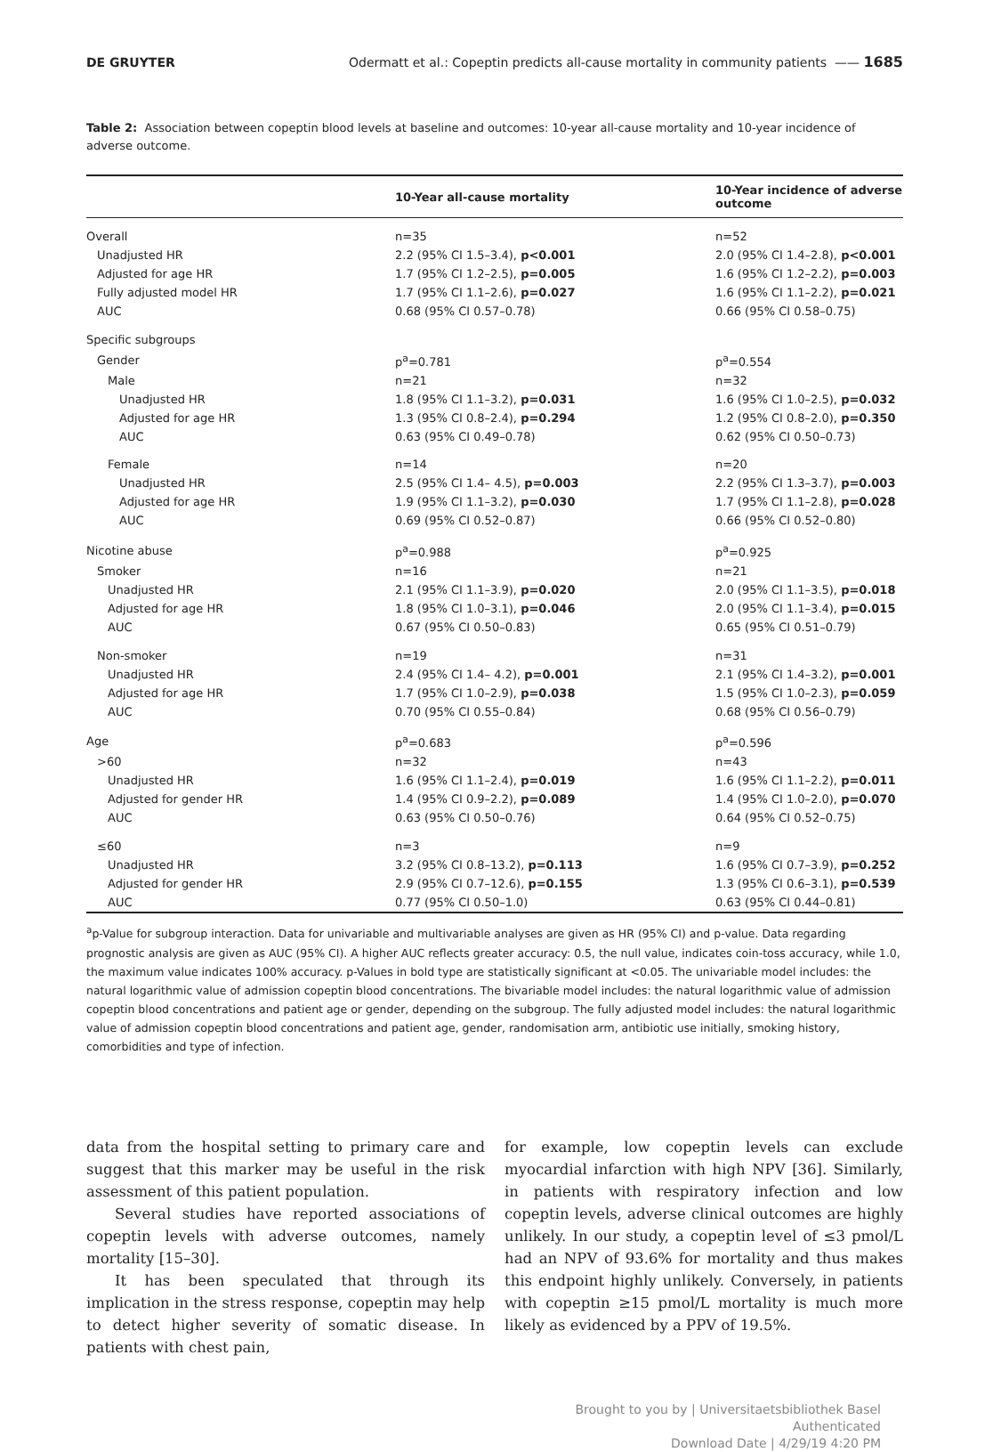DE GRUYTER Odermatt et al.: Copeptin predicts all-cause mortality in community patients —— 1685
Table 2: Association between copeptin blood levels at baseline and outcomes: 10-year all-cause mortality and 10-year incidence of adverse outcome.
| | 10-Year all-cause mortality | 10-Year incidence of adverse outcome |
| --- | --- | --- |
| Overall | n=35 | n=52 |
| Unadjusted HR | 2.2 (95% CI 1.5–3.4), p<0.001 | 2.0 (95% CI 1.4–2.8), p<0.001 |
| Adjusted for age HR | 1.7 (95% CI 1.2–2.5), p=0.005 | 1.6 (95% CI 1.2–2.2), p=0.003 |
| Fully adjusted model HR | 1.7 (95% CI 1.1–2.6), p=0.027 | 1.6 (95% CI 1.1–2.2), p=0.021 |
| AUC | 0.68 (95% CI 0.57–0.78) | 0.66 (95% CI 0.58–0.75) |
| Specific subgroups | | |
| Gender | p<sup>a</sup>=0.781 | p<sup>a</sup>=0.554 |
| Male | n=21 | n=32 |
| Unadjusted HR | 1.8 (95% CI 1.1–3.2), p=0.031 | 1.6 (95% CI 1.0–2.5), p=0.032 |
| Adjusted for age HR | 1.3 (95% CI 0.8–2.4), p=0.294 | 1.2 (95% CI 0.8–2.0), p=0.350 |
| AUC | 0.63 (95% CI 0.49–0.78) | 0.62 (95% CI 0.50–0.73) |
| Female | n=14 | n=20 |
| Unadjusted HR | 2.5 (95% CI 1.4– 4.5), p=0.003 | 2.2 (95% CI 1.3–3.7), p=0.003 |
| Adjusted for age HR | 1.9 (95% CI 1.1–3.2), p=0.030 | 1.7 (95% CI 1.1–2.8), p=0.028 |
| AUC | 0.69 (95% CI 0.52–0.87) | 0.66 (95% CI 0.52–0.80) |
| Nicotine abuse | p<sup>a</sup>=0.988 | p<sup>a</sup>=0.925 |
| Smoker | n=16 | n=21 |
| Unadjusted HR | 2.1 (95% CI 1.1–3.9), p=0.020 | 2.0 (95% CI 1.1–3.5), p=0.018 |
| Adjusted for age HR | 1.8 (95% CI 1.0–3.1), p=0.046 | 2.0 (95% CI 1.1–3.4), p=0.015 |
| AUC | 0.67 (95% CI 0.50–0.83) | 0.65 (95% CI 0.51–0.79) |
| Non-smoker | n=19 | n=31 |
| Unadjusted HR | 2.4 (95% CI 1.4– 4.2), p=0.001 | 2.1 (95% CI 1.4–3.2), p=0.001 |
| Adjusted for age HR | 1.7 (95% CI 1.0–2.9), p=0.038 | 1.5 (95% CI 1.0–2.3), p=0.059 |
| AUC | 0.70 (95% CI 0.55–0.84) | 0.68 (95% CI 0.56–0.79) |
| Age | p<sup>a</sup>=0.683 | p<sup>a</sup>=0.596 |
| >60 | n=32 | n=43 |
| Unadjusted HR | 1.6 (95% CI 1.1–2.4), p=0.019 | 1.6 (95% CI 1.1–2.2), p=0.011 |
| Adjusted for gender HR | 1.4 (95% CI 0.9–2.2), p=0.089 | 1.4 (95% CI 1.0–2.0), p=0.070 |
| AUC | 0.63 (95% CI 0.50–0.76) | 0.64 (95% CI 0.52–0.75) |
| ≤60 | n=3 | n=9 |
| Unadjusted HR | 3.2 (95% CI 0.8–13.2), p=0.113 | 1.6 (95% CI 0.7–3.9), p=0.252 |
| Adjusted for gender HR | 2.9 (95% CI 0.7–12.6), p=0.155 | 1.3 (95% CI 0.6–3.1), p=0.539 |
| AUC | 0.77 (95% CI 0.50–1.0) | 0.63 (95% CI 0.44–0.81) |
<sup>a</sup> p-Value for subgroup interaction. Data for univariable and multivariable analyses are given as HR (95% CI) and p-value. Data regarding prognostic analysis are given as AUC (95% CI). A higher AUC reflects greater accuracy: 0.5, the null value, indicates coin-toss accuracy, while 1.0, the maximum value indicates 100% accuracy. p-Values in bold type are statistically significant at <0.05. The univariable model includes: the natural logarithmic value of admission copeptin blood concentrations. The bivariable model includes: the natural logarithmic value of admission copeptin blood concentrations and patient age or gender, depending on the subgroup. The fully adjusted model includes: the natural logarithmic value of admission copeptin blood concentrations and patient age, gender, randomisation arm, antibiotic use initially, smoking history, comorbidities and type of infection.
data from the hospital setting to primary care and suggest that this marker may be useful in the risk assessment of this patient population.
Several studies have reported associations of copeptin levels with adverse outcomes, namely mortality [15–30].
It has been speculated that through its implication in the stress response, copeptin may help to detect higher severity of somatic disease. In patients with chest pain,
for example, low copeptin levels can exclude myocardial infarction with high NPV [36]. Similarly, in patients with respiratory infection and low copeptin levels, adverse clinical outcomes are highly unlikely. In our study, a copeptin level of ≤3 pmol/L had an NPV of 93.6% for mortality and thus makes this endpoint highly unlikely. Conversely, in patients with copeptin ≥15 pmol/L mortality is much more likely as evidenced by a PPV of 19.5%.
Brought to you by | Universitaetsbibliothek Basel
Authenticated
Download Date | 4/29/19 4:20 PM